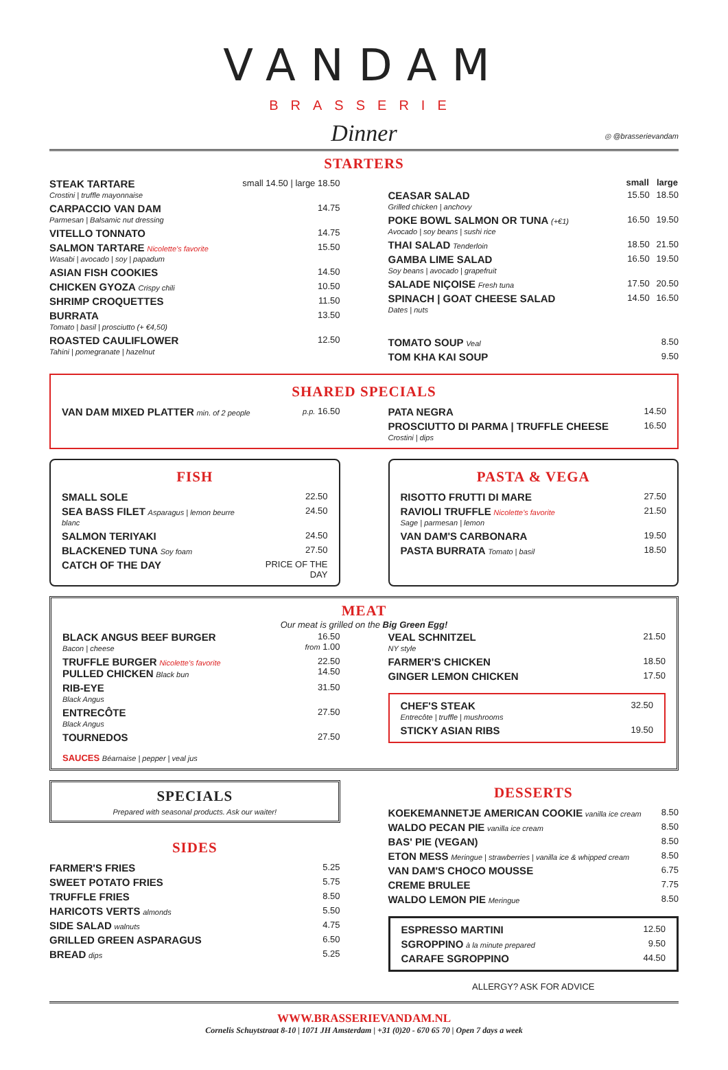VANDAM
BRASSERIE
Dinner
◎ @brasserievandam
STARTERS
| STEAK TARTARE Crostini / truffle mayonnaise | small 14.50 / large 18.50 |
| CARPACCIO VAN DAM Parmesan / Balsamic nut dressing | 14.75 |
| VITELLO TONNATO | 14.75 |
| SALMON TARTARE Nicolette's favorite Wasabi / avocado / soy / papadum | 15.50 |
| ASIAN FISH COOKIES | 14.50 |
| CHICKEN GYOZA Crispy chili | 10.50 |
| SHRIMP CROQUETTES | 11.50 |
| BURRATA Tomato / basil / prosciutto (+ €4,50) | 13.50 |
| ROASTED CAULIFLOWER Tahini / pomegranate / hazelnut | 12.50 |
| | small | large |
| --- | --- | --- |
| CEASAR SALAD Grilled chicken / anchovy | 15.50 | 18.50 |
| POKE BOWL SALMON OR TUNA (+€1) Avocado / soy beans / sushi rice | 16.50 | 19.50 |
| THAI SALAD Tenderloin | 18.50 | 21.50 |
| GAMBA LIME SALAD Soy beans / avocado / grapefruit | 16.50 | 19.50 |
| SALADE NIÇOISE Fresh tuna | 17.50 | 20.50 |
| SPINACH / GOAT CHEESE SALAD Dates / nuts | 14.50 | 16.50 |
| TOMATO SOUP Veal | | 8.50 |
| TOM KHA KAI SOUP | | 9.50 |
SHARED SPECIALS
| VAN DAM MIXED PLATTER min. of 2 people | p.p. 16.50 |
| PATA NEGRA | 14.50 |
| PROSCIUTTO DI PARMA / TRUFFLE CHEESE Crostini / dips | 16.50 |
FISH
| SMALL SOLE | 22.50 |
| SEA BASS FILET Asparagus / lemon beurre blanc | 24.50 |
| SALMON TERIYAKI | 24.50 |
| BLACKENED TUNA Soy foam | 27.50 |
| CATCH OF THE DAY | PRICE OF THE DAY |
PASTA & VEGA
| RISOTTO FRUTTI DI MARE | 27.50 |
| RAVIOLI TRUFFLE Nicolette's favorite Sage / parmesan / lemon | 21.50 |
| VAN DAM'S CARBONARA | 19.50 |
| PASTA BURRATA Tomato / basil | 18.50 |
MEAT
Our meat is grilled on the Big Green Egg!
| BLACK ANGUS BEEF BURGER Bacon / cheese | 16.50 from 1.00 |
| TRUFFLE BURGER Nicolette's favorite PULLED CHICKEN Black bun | 22.50 14.50 |
| RIB-EYE Black Angus | 31.50 |
| ENTRECÔTE Black Angus | 27.50 |
| TOURNEDOS | 27.50 |
| SAUCES Béarnaise / pepper / veal jus | |
| VEAL SCHNITZEL NY style | 21.50 |
| FARMER'S CHICKEN | 18.50 |
| GINGER LEMON CHICKEN | 17.50 |
| CHEF'S STEAK Entrecôte / truffle / mushrooms | 32.50 |
| STICKY ASIAN RIBS | 19.50 |
SPECIALS
Prepared with seasonal products. Ask our waiter!
SIDES
| FARMER'S FRIES | 5.25 |
| SWEET POTATO FRIES | 5.75 |
| TRUFFLE FRIES | 8.50 |
| HARICOTS VERTS almonds | 5.50 |
| SIDE SALAD walnuts | 4.75 |
| GRILLED GREEN ASPARAGUS | 6.50 |
| BREAD dips | 5.25 |
DESSERTS
| KOEKEMANNETJE AMERICAN COOKIE vanilla ice cream | 8.50 |
| WALDO PECAN PIE vanilla ice cream | 8.50 |
| BAS' PIE (VEGAN) | 8.50 |
| ETON MESS Meringue / strawberries / vanilla ice & whipped cream | 8.50 |
| VAN DAM'S CHOCO MOUSSE | 6.75 |
| CREME BRULEE | 7.75 |
| WALDO LEMON PIE Meringue | 8.50 |
| ESPRESSO MARTINI | 12.50 |
| SGROPPINO à la minute prepared | 9.50 |
| CARAFE SGROPPINO | 44.50 |
ALLERGY? ASK FOR ADVICE
WWW.BRASSERIEVANDAM.NL
Cornelis Schuytstraat 8-10 | 1071 JH Amsterdam | +31 (0)20 - 670 65 70 | Open 7 days a week